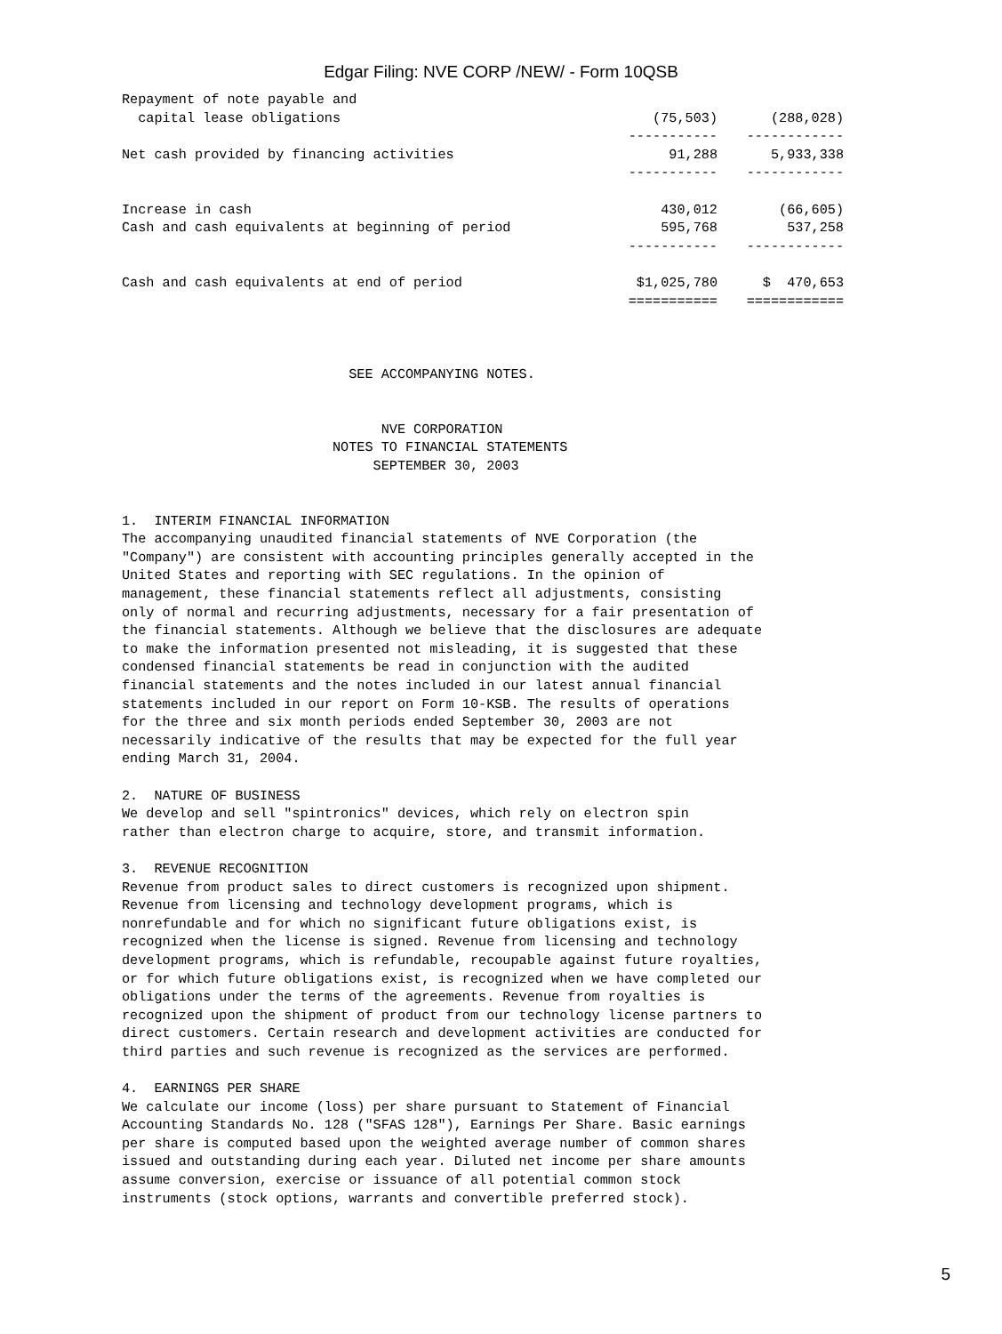Edgar Filing: NVE CORP /NEW/ - Form 10QSB
| Repayment of note payable and | | |
| capital lease obligations | (75,503) | (288,028) |
| | ----------- | ------------ |
| Net cash provided by financing activities | 91,288 | 5,933,338 |
| | ----------- | ------------ |
| Increase in cash | 430,012 | (66,605) |
| Cash and cash equivalents at beginning of period | 595,768 | 537,258 |
| | ----------- | ------------ |
| Cash and cash equivalents at end of period | $1,025,780 | $ 470,653 |
| | =========== | ============ |
                            SEE ACCOMPANYING NOTES.


                                NVE CORPORATION
                          NOTES TO FINANCIAL STATEMENTS
                               SEPTEMBER 30, 2003


1.  INTERIM FINANCIAL INFORMATION
The accompanying unaudited financial statements of NVE Corporation (the
"Company") are consistent with accounting principles generally accepted in the
United States and reporting with SEC regulations. In the opinion of
management, these financial statements reflect all adjustments, consisting
only of normal and recurring adjustments, necessary for a fair presentation of
the financial statements. Although we believe that the disclosures are adequate
to make the information presented not misleading, it is suggested that these
condensed financial statements be read in conjunction with the audited
financial statements and the notes included in our latest annual financial
statements included in our report on Form 10-KSB. The results of operations
for the three and six month periods ended September 30, 2003 are not
necessarily indicative of the results that may be expected for the full year
ending March 31, 2004.

2.  NATURE OF BUSINESS
We develop and sell "spintronics" devices, which rely on electron spin
rather than electron charge to acquire, store, and transmit information.

3.  REVENUE RECOGNITION
Revenue from product sales to direct customers is recognized upon shipment.
Revenue from licensing and technology development programs, which is
nonrefundable and for which no significant future obligations exist, is
recognized when the license is signed. Revenue from licensing and technology
development programs, which is refundable, recoupable against future royalties,
or for which future obligations exist, is recognized when we have completed our
obligations under the terms of the agreements. Revenue from royalties is
recognized upon the shipment of product from our technology license partners to
direct customers. Certain research and development activities are conducted for
third parties and such revenue is recognized as the services are performed.

4.  EARNINGS PER SHARE
We calculate our income (loss) per share pursuant to Statement of Financial
Accounting Standards No. 128 ("SFAS 128"), Earnings Per Share. Basic earnings
per share is computed based upon the weighted average number of common shares
issued and outstanding during each year. Diluted net income per share amounts
assume conversion, exercise or issuance of all potential common stock
instruments (stock options, warrants and convertible preferred stock).
5